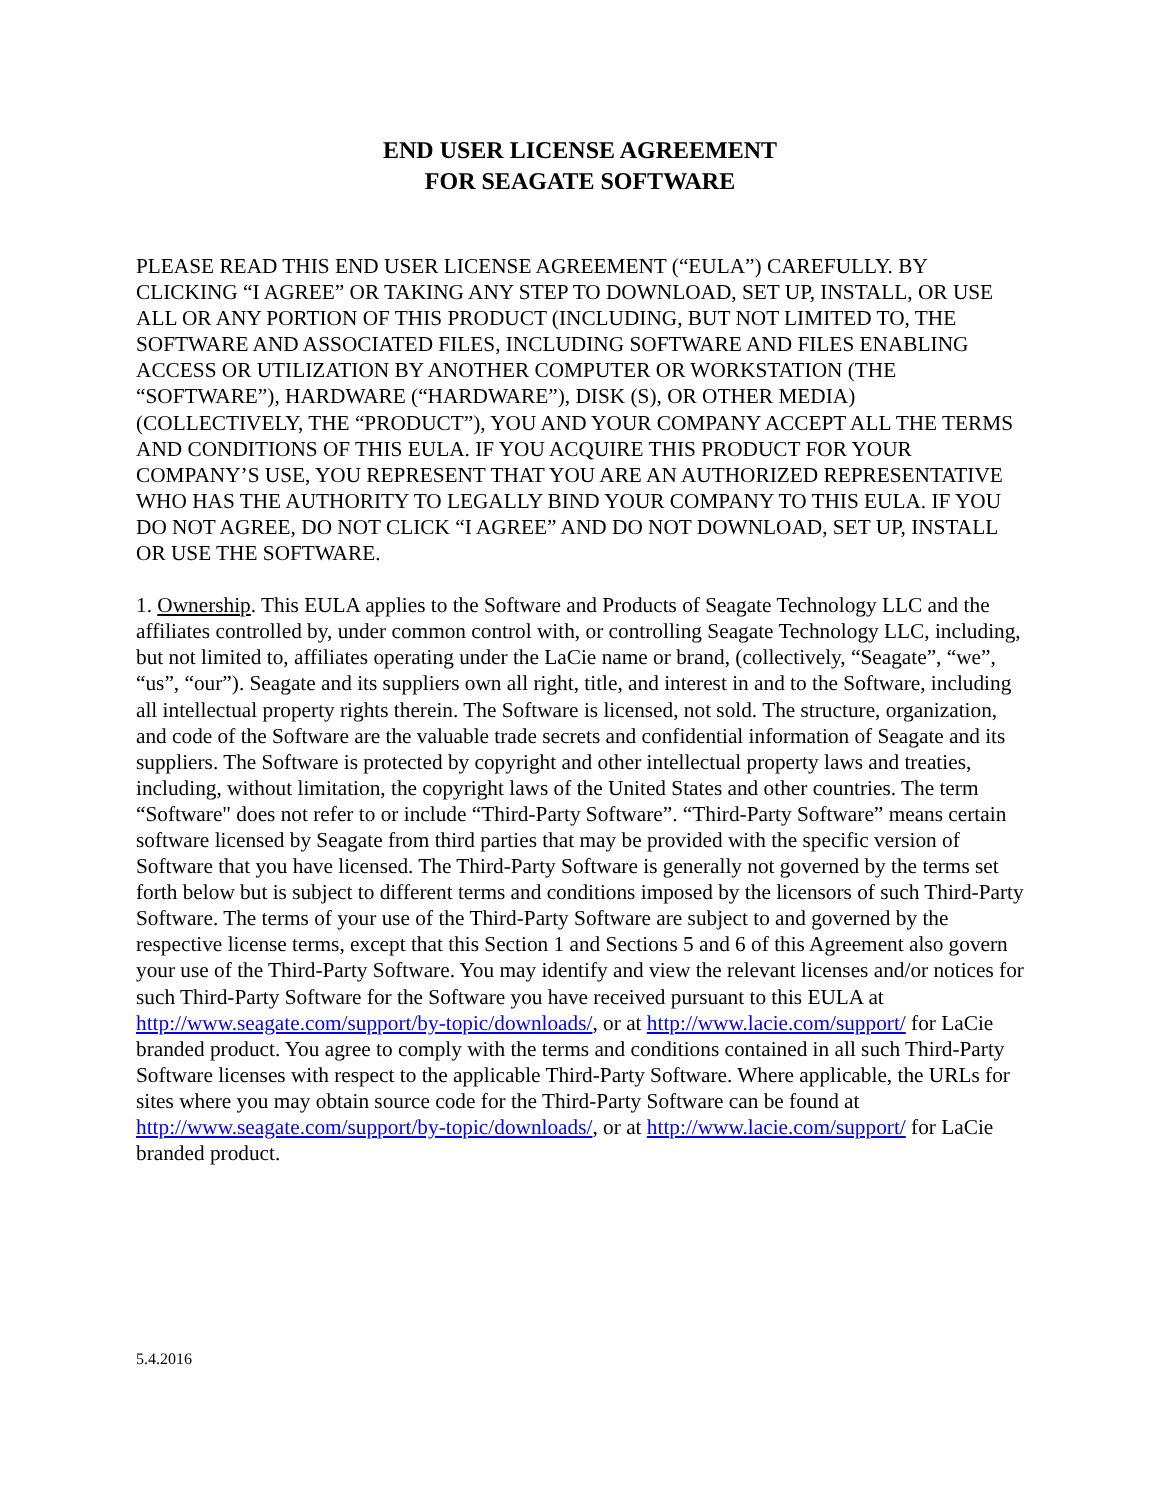END USER LICENSE AGREEMENT
FOR SEAGATE SOFTWARE
PLEASE READ THIS END USER LICENSE AGREEMENT (“EULA”) CAREFULLY. BY CLICKING “I AGREE” OR TAKING ANY STEP TO DOWNLOAD, SET UP, INSTALL, OR USE ALL OR ANY PORTION OF THIS PRODUCT (INCLUDING, BUT NOT LIMITED TO, THE SOFTWARE AND ASSOCIATED FILES, INCLUDING SOFTWARE AND FILES ENABLING ACCESS OR UTILIZATION BY ANOTHER COMPUTER OR WORKSTATION (THE “SOFTWARE”), HARDWARE (“HARDWARE”), DISK (S), OR OTHER MEDIA) (COLLECTIVELY, THE “PRODUCT”), YOU AND YOUR COMPANY ACCEPT ALL THE TERMS AND CONDITIONS OF THIS EULA. IF YOU ACQUIRE THIS PRODUCT FOR YOUR COMPANY’S USE, YOU REPRESENT THAT YOU ARE AN AUTHORIZED REPRESENTATIVE WHO HAS THE AUTHORITY TO LEGALLY BIND YOUR COMPANY TO THIS EULA. IF YOU DO NOT AGREE, DO NOT CLICK “I AGREE” AND DO NOT DOWNLOAD, SET UP, INSTALL OR USE THE SOFTWARE.
1. Ownership. This EULA applies to the Software and Products of Seagate Technology LLC and the affiliates controlled by, under common control with, or controlling Seagate Technology LLC, including, but not limited to, affiliates operating under the LaCie name or brand, (collectively, “Seagate”, “we”, “us”, “our”). Seagate and its suppliers own all right, title, and interest in and to the Software, including all intellectual property rights therein. The Software is licensed, not sold. The structure, organization, and code of the Software are the valuable trade secrets and confidential information of Seagate and its suppliers. The Software is protected by copyright and other intellectual property laws and treaties, including, without limitation, the copyright laws of the United States and other countries. The term “Software" does not refer to or include “Third-Party Software”. “Third-Party Software” means certain software licensed by Seagate from third parties that may be provided with the specific version of Software that you have licensed. The Third-Party Software is generally not governed by the terms set forth below but is subject to different terms and conditions imposed by the licensors of such Third-Party Software. The terms of your use of the Third-Party Software are subject to and governed by the respective license terms, except that this Section 1 and Sections 5 and 6 of this Agreement also govern your use of the Third-Party Software. You may identify and view the relevant licenses and/or notices for such Third-Party Software for the Software you have received pursuant to this EULA at http://www.seagate.com/support/by-topic/downloads/, or at http://www.lacie.com/support/ for LaCie branded product. You agree to comply with the terms and conditions contained in all such Third-Party Software licenses with respect to the applicable Third-Party Software. Where applicable, the URLs for sites where you may obtain source code for the Third-Party Software can be found at http://www.seagate.com/support/by-topic/downloads/, or at http://www.lacie.com/support/ for LaCie branded product.
5.4.2016